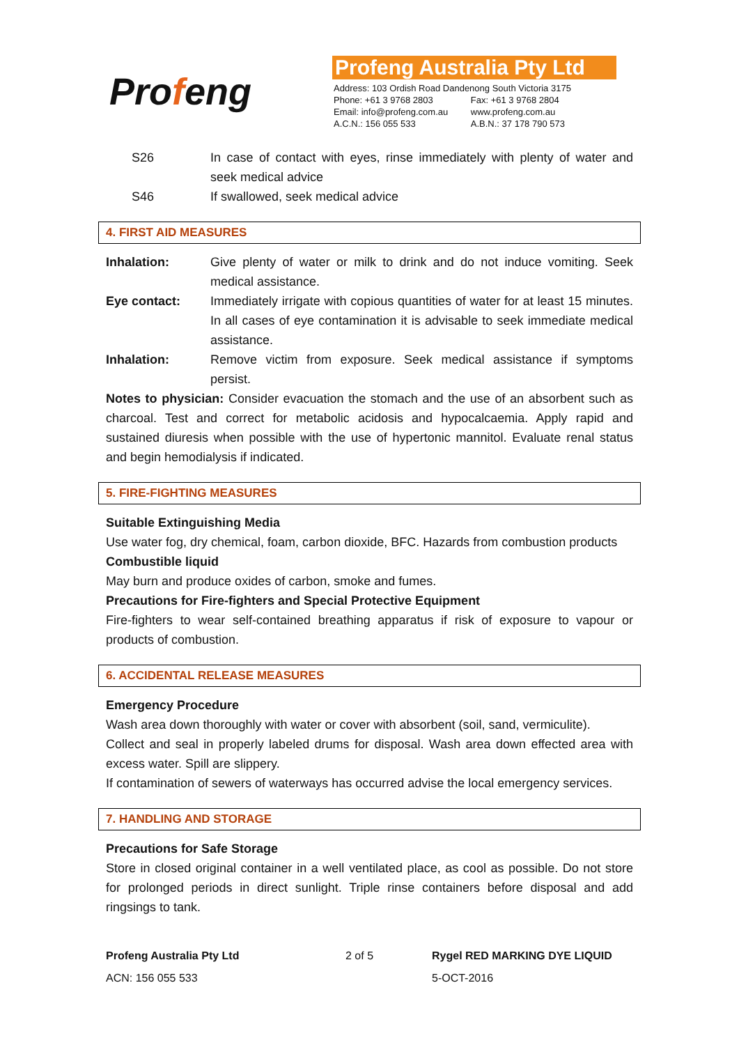Profeng
Profeng Australia Pty Ltd
| Address: 103 Ordish Road Dandenong South Victoria 3175 | |
| Phone: +61 3 9768 2803 | Fax: +61 3 9768 2804 |
| Email: info@profeng.com.au | www.profeng.com.au |
| A.C.N.: 156 055 533 | A.B.N.: 37 178 790 573 |
S26 In case of contact with eyes, rinse immediately with plenty of water and seek medical advice
S46 If swallowed, seek medical advice
4. FIRST AID MEASURES
Inhalation: Give plenty of water or milk to drink and do not induce vomiting. Seek medical assistance.
Eye contact: Immediately irrigate with copious quantities of water for at least 15 minutes. In all cases of eye contamination it is advisable to seek immediate medical assistance.
Inhalation: Remove victim from exposure. Seek medical assistance if symptoms persist.
Notes to physician: Consider evacuation the stomach and the use of an absorbent such as charcoal. Test and correct for metabolic acidosis and hypocalcaemia. Apply rapid and sustained diuresis when possible with the use of hypertonic mannitol. Evaluate renal status and begin hemodialysis if indicated.
5. FIRE-FIGHTING MEASURES
Suitable Extinguishing Media
Use water fog, dry chemical, foam, carbon dioxide, BFC. Hazards from combustion products
Combustible liquid
May burn and produce oxides of carbon, smoke and fumes.
Precautions for Fire-fighters and Special Protective Equipment
Fire-fighters to wear self-contained breathing apparatus if risk of exposure to vapour or products of combustion.
6. ACCIDENTAL RELEASE MEASURES
Emergency Procedure
Wash area down thoroughly with water or cover with absorbent (soil, sand, vermiculite).
Collect and seal in properly labeled drums for disposal. Wash area down effected area with excess water. Spill are slippery.
If contamination of sewers of waterways has occurred advise the local emergency services.
7. HANDLING AND STORAGE
Precautions for Safe Storage
Store in closed original container in a well ventilated place, as cool as possible. Do not store for prolonged periods in direct sunlight. Triple rinse containers before disposal and add ringsings to tank.
Profeng Australia Pty Ltd
ACN: 156 055 533
2 of 5 Rygel RED MARKING DYE LIQUID
5-OCT-2016